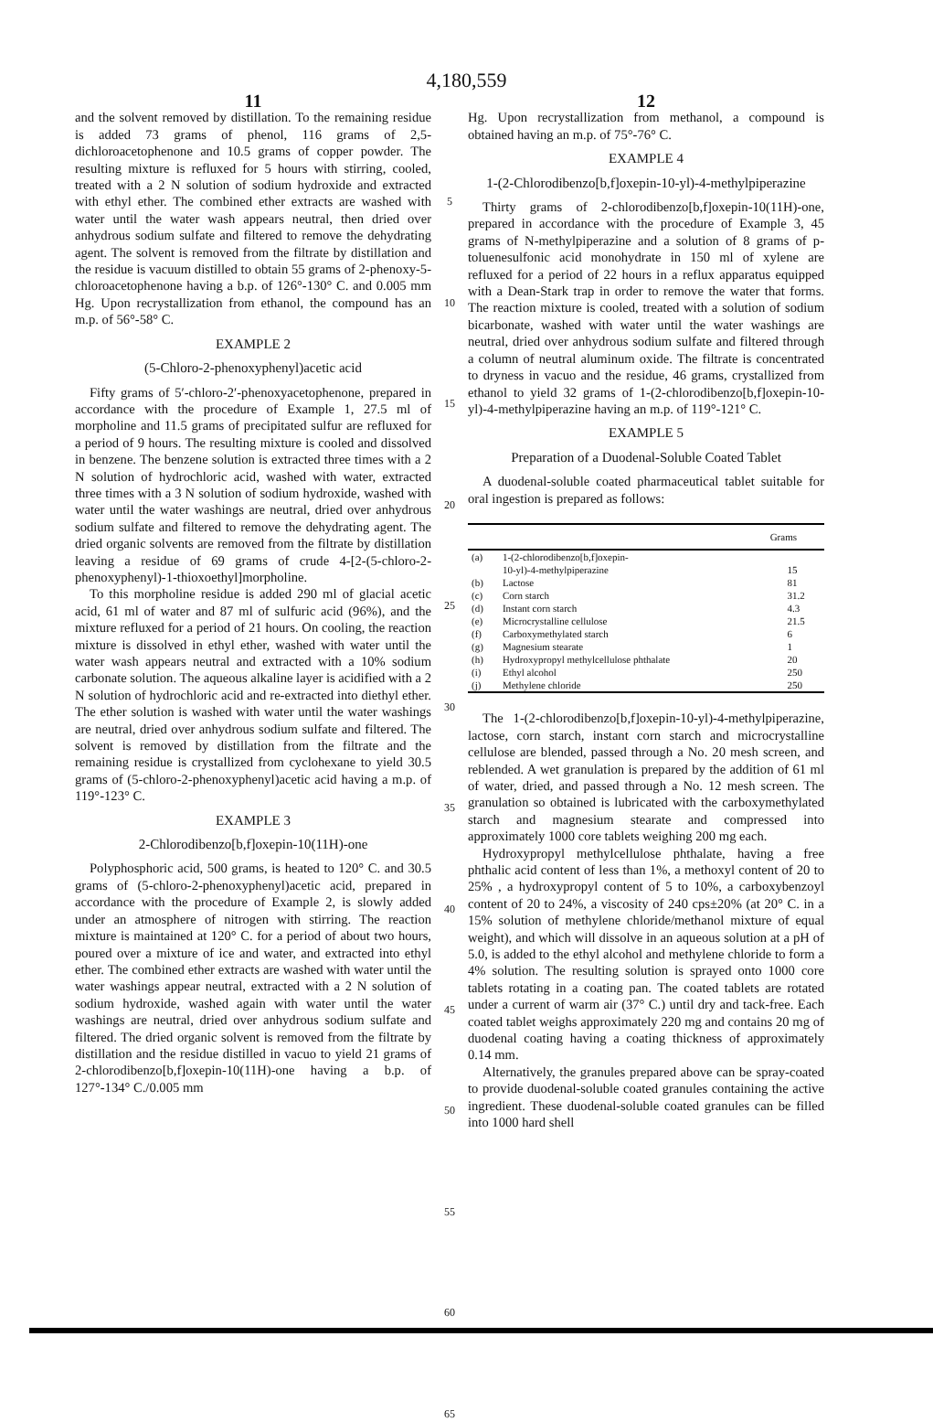4,180,559
11
and the solvent removed by distillation. To the remaining residue is added 73 grams of phenol, 116 grams of 2,5-dichloroacetophenone and 10.5 grams of copper powder. The resulting mixture is refluxed for 5 hours with stirring, cooled, treated with a 2 N solution of sodium hydroxide and extracted with ethyl ether. The combined ether extracts are washed with water until the water wash appears neutral, then dried over anhydrous sodium sulfate and filtered to remove the dehydrating agent. The solvent is removed from the filtrate by distillation and the residue is vacuum distilled to obtain 55 grams of 2-phenoxy-5-chloroacetophenone having a b.p. of 126°-130° C. and 0.005 mm Hg. Upon recrystallization from ethanol, the compound has an m.p. of 56°-58° C.
EXAMPLE 2
(5-Chloro-2-phenoxyphenyl)acetic acid
Fifty grams of 5′-chloro-2′-phenoxyacetophenone, prepared in accordance with the procedure of Example 1, 27.5 ml of morpholine and 11.5 grams of precipitated sulfur are refluxed for a period of 9 hours. The resulting mixture is cooled and dissolved in benzene. The benzene solution is extracted three times with a 2 N solution of hydrochloric acid, washed with water, extracted three times with a 3 N solution of sodium hydroxide, washed with water until the water washings are neutral, dried over anhydrous sodium sulfate and filtered to remove the dehydrating agent. The dried organic solvents are removed from the filtrate by distillation leaving a residue of 69 grams of crude 4-[2-(5-chloro-2-phenoxyphenyl)-1-thioxoethyl]morpholine.
To this morpholine residue is added 290 ml of glacial acetic acid, 61 ml of water and 87 ml of sulfuric acid (96%), and the mixture refluxed for a period of 21 hours. On cooling, the reaction mixture is dissolved in ethyl ether, washed with water until the water wash appears neutral and extracted with a 10% sodium carbonate solution. The aqueous alkaline layer is acidified with a 2 N solution of hydrochloric acid and re-extracted into diethyl ether. The ether solution is washed with water until the water washings are neutral, dried over anhydrous sodium sulfate and filtered. The solvent is removed by distillation from the filtrate and the remaining residue is crystallized from cyclohexane to yield 30.5 grams of (5-chloro-2-phenoxyphenyl)acetic acid having a m.p. of 119°-123° C.
EXAMPLE 3
2-Chlorodibenzo[b,f]oxepin-10(11H)-one
Polyphosphoric acid, 500 grams, is heated to 120° C. and 30.5 grams of (5-chloro-2-phenoxyphenyl)acetic acid, prepared in accordance with the procedure of Example 2, is slowly added under an atmosphere of nitrogen with stirring. The reaction mixture is maintained at 120° C. for a period of about two hours, poured over a mixture of ice and water, and extracted into ethyl ether. The combined ether extracts are washed with water until the water washings appear neutral, extracted with a 2 N solution of sodium hydroxide, washed again with water until the water washings are neutral, dried over anhydrous sodium sulfate and filtered. The dried organic solvent is removed from the filtrate by distillation and the residue distilled in vacuo to yield 21 grams of 2-chlorodibenzo[b,f]oxepin-10(11H)-one having a b.p. of 127°-134° C./0.005 mm
5
10
15
20
25
30
35
40
45
50
55
60
65
12
Hg. Upon recrystallization from methanol, a compound is obtained having an m.p. of 75°-76° C.
EXAMPLE 4
1-(2-Chlorodibenzo[b,f]oxepin-10-yl)-4-methylpiperazine
Thirty grams of 2-chlorodibenzo[b,f]oxepin-10(11H)-one, prepared in accordance with the procedure of Example 3, 45 grams of N-methylpiperazine and a solution of 8 grams of p-toluenesulfonic acid monohydrate in 150 ml of xylene are refluxed for a period of 22 hours in a reflux apparatus equipped with a Dean-Stark trap in order to remove the water that forms. The reaction mixture is cooled, treated with a solution of sodium bicarbonate, washed with water until the water washings are neutral, dried over anhydrous sodium sulfate and filtered through a column of neutral aluminum oxide. The filtrate is concentrated to dryness in vacuo and the residue, 46 grams, crystallized from ethanol to yield 32 grams of 1-(2-chlorodibenzo[b,f]oxepin-10-yl)-4-methylpiperazine having an m.p. of 119°-121° C.
EXAMPLE 5
Preparation of a Duodenal-Soluble Coated Tablet
A duodenal-soluble coated pharmaceutical tablet suitable for oral ingestion is prepared as follows:
| Grams | | |
| --- | --- | --- |
| (a) | 1-(2-chlorodibenzo[b,f]oxepin- 10-yl)-4-methylpiperazine | 15 |
| (b) | Lactose | 81 |
| (c) | Corn starch | 31.2 |
| (d) | Instant corn starch | 4.3 |
| (e) | Microcrystalline cellulose | 21.5 |
| (f) | Carboxymethylated starch | 6 |
| (g) | Magnesium stearate | 1 |
| (h) | Hydroxypropyl methylcellulose phthalate | 20 |
| (i) | Ethyl alcohol | 250 |
| (j) | Methylene chloride | 250 |
The 1-(2-chlorodibenzo[b,f]oxepin-10-yl)-4-methylpiperazine, lactose, corn starch, instant corn starch and microcrystalline cellulose are blended, passed through a No. 20 mesh screen, and reblended. A wet granulation is prepared by the addition of 61 ml of water, dried, and passed through a No. 12 mesh screen. The granulation so obtained is lubricated with the carboxymethylated starch and magnesium stearate and compressed into approximately 1000 core tablets weighing 200 mg each.
Hydroxypropyl methylcellulose phthalate, having a free phthalic acid content of less than 1%, a methoxyl content of 20 to 25% , a hydroxypropyl content of 5 to 10%, a carboxybenzoyl content of 20 to 24%, a viscosity of 240 cps±20% (at 20° C. in a 15% solution of methylene chloride/methanol mixture of equal weight), and which will dissolve in an aqueous solution at a pH of 5.0, is added to the ethyl alcohol and methylene chloride to form a 4% solution. The resulting solution is sprayed onto 1000 core tablets rotating in a coating pan. The coated tablets are rotated under a current of warm air (37° C.) until dry and tack-free. Each coated tablet weighs approximately 220 mg and contains 20 mg of duodenal coating having a coating thickness of approximately 0.14 mm.
Alternatively, the granules prepared above can be spray-coated to provide duodenal-soluble coated granules containing the active ingredient. These duodenal-soluble coated granules can be filled into 1000 hard shell